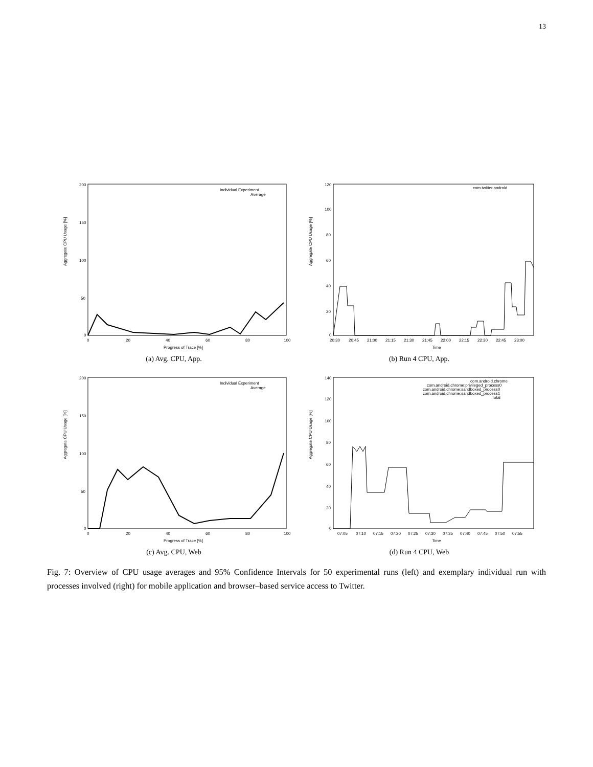13
Aggregate CPU Usage [%]
200
150
100
50
0
0
20
40
60
80
100
Progress of Trace [%]
Individual Experiment
Average
(a) Avg. CPU, App.
Aggregate CPU Usage [%]
120
100
80
60
40
20
0
20:30
20:45
21:00
21:15
21:30
21:45
22:00
22:15
22:30
22:45
23:00
Time
com.twitter.android
(b) Run 4 CPU, App.
Aggregate CPU Usage [%]
200
150
100
50
0
0
20
40
60
80
100
Progress of Trace [%]
Individual Experiment
Average
(c) Avg. CPU, Web
Aggregate CPU Usage [%]
140
120
100
80
60
40
20
0
07:05
07:10
07:15
07:20
07:25
07:30
07:35
07:40
07:45
07:50
07:55
Time
com.android.chrome
com.android.chrome:privileged_process0
com.android.chrome:sandboxed_process0
com.android.chrome:sandboxed_process1
Total
(d) Run 4 CPU, Web
Fig. 7: Overview of CPU usage averages and 95% Confidence Intervals for 50 experimental runs (left) and exemplary individual run with processes involved (right) for mobile application and browser–based service access to Twitter.